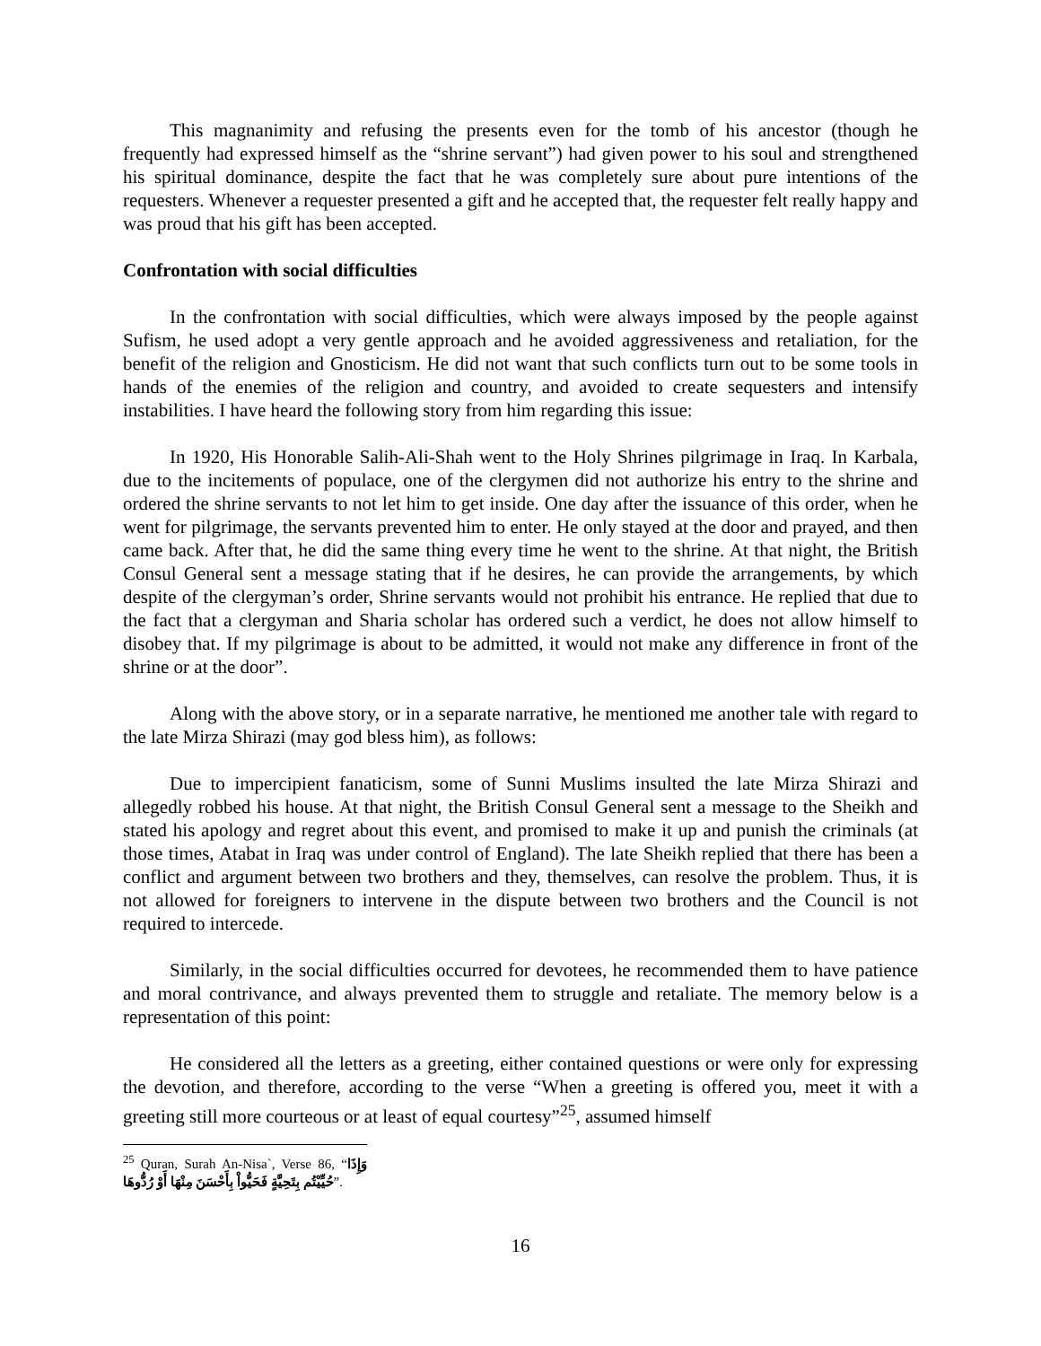This magnanimity and refusing the presents even for the tomb of his ancestor (though he frequently had expressed himself as the “shrine servant”) had given power to his soul and strengthened his spiritual dominance, despite the fact that he was completely sure about pure intentions of the requesters. Whenever a requester presented a gift and he accepted that, the requester felt really happy and was proud that his gift has been accepted.
Confrontation with social difficulties
In the confrontation with social difficulties, which were always imposed by the people against Sufism, he used adopt a very gentle approach and he avoided aggressiveness and retaliation, for the benefit of the religion and Gnosticism. He did not want that such conflicts turn out to be some tools in hands of the enemies of the religion and country, and avoided to create sequesters and intensify instabilities. I have heard the following story from him regarding this issue:
In 1920, His Honorable Salih-Ali-Shah went to the Holy Shrines pilgrimage in Iraq. In Karbala, due to the incitements of populace, one of the clergymen did not authorize his entry to the shrine and ordered the shrine servants to not let him to get inside. One day after the issuance of this order, when he went for pilgrimage, the servants prevented him to enter. He only stayed at the door and prayed, and then came back. After that, he did the same thing every time he went to the shrine. At that night, the British Consul General sent a message stating that if he desires, he can provide the arrangements, by which despite of the clergyman’s order, Shrine servants would not prohibit his entrance. He replied that due to the fact that a clergyman and Sharia scholar has ordered such a verdict, he does not allow himself to disobey that. If my pilgrimage is about to be admitted, it would not make any difference in front of the shrine or at the door”.
Along with the above story, or in a separate narrative, he mentioned me another tale with regard to the late Mirza Shirazi (may god bless him), as follows:
Due to impercipient fanaticism, some of Sunni Muslims insulted the late Mirza Shirazi and allegedly robbed his house. At that night, the British Consul General sent a message to the Sheikh and stated his apology and regret about this event, and promised to make it up and punish the criminals (at those times, Atabat in Iraq was under control of England). The late Sheikh replied that there has been a conflict and argument between two brothers and they, themselves, can resolve the problem. Thus, it is not allowed for foreigners to intervene in the dispute between two brothers and the Council is not required to intercede.
Similarly, in the social difficulties occurred for devotees, he recommended them to have patience and moral contrivance, and always prevented them to struggle and retaliate. The memory below is a representation of this point:
He considered all the letters as a greeting, either contained questions or were only for expressing the devotion, and therefore, according to the verse “When a greeting is offered you, meet it with a greeting still more courteous or at least of equal courtesy”<sup>25</sup>, assumed himself
<sup>25</sup> Quran, Surah An-Nisa`, Verse 86, “وَإِذَا حُيِّيْتُم بِتَحِيَّةٍ فَحَيُّواْ بِأَحْسَنَ مِنْهَا أَوْ رُدُّوهَا”.
16